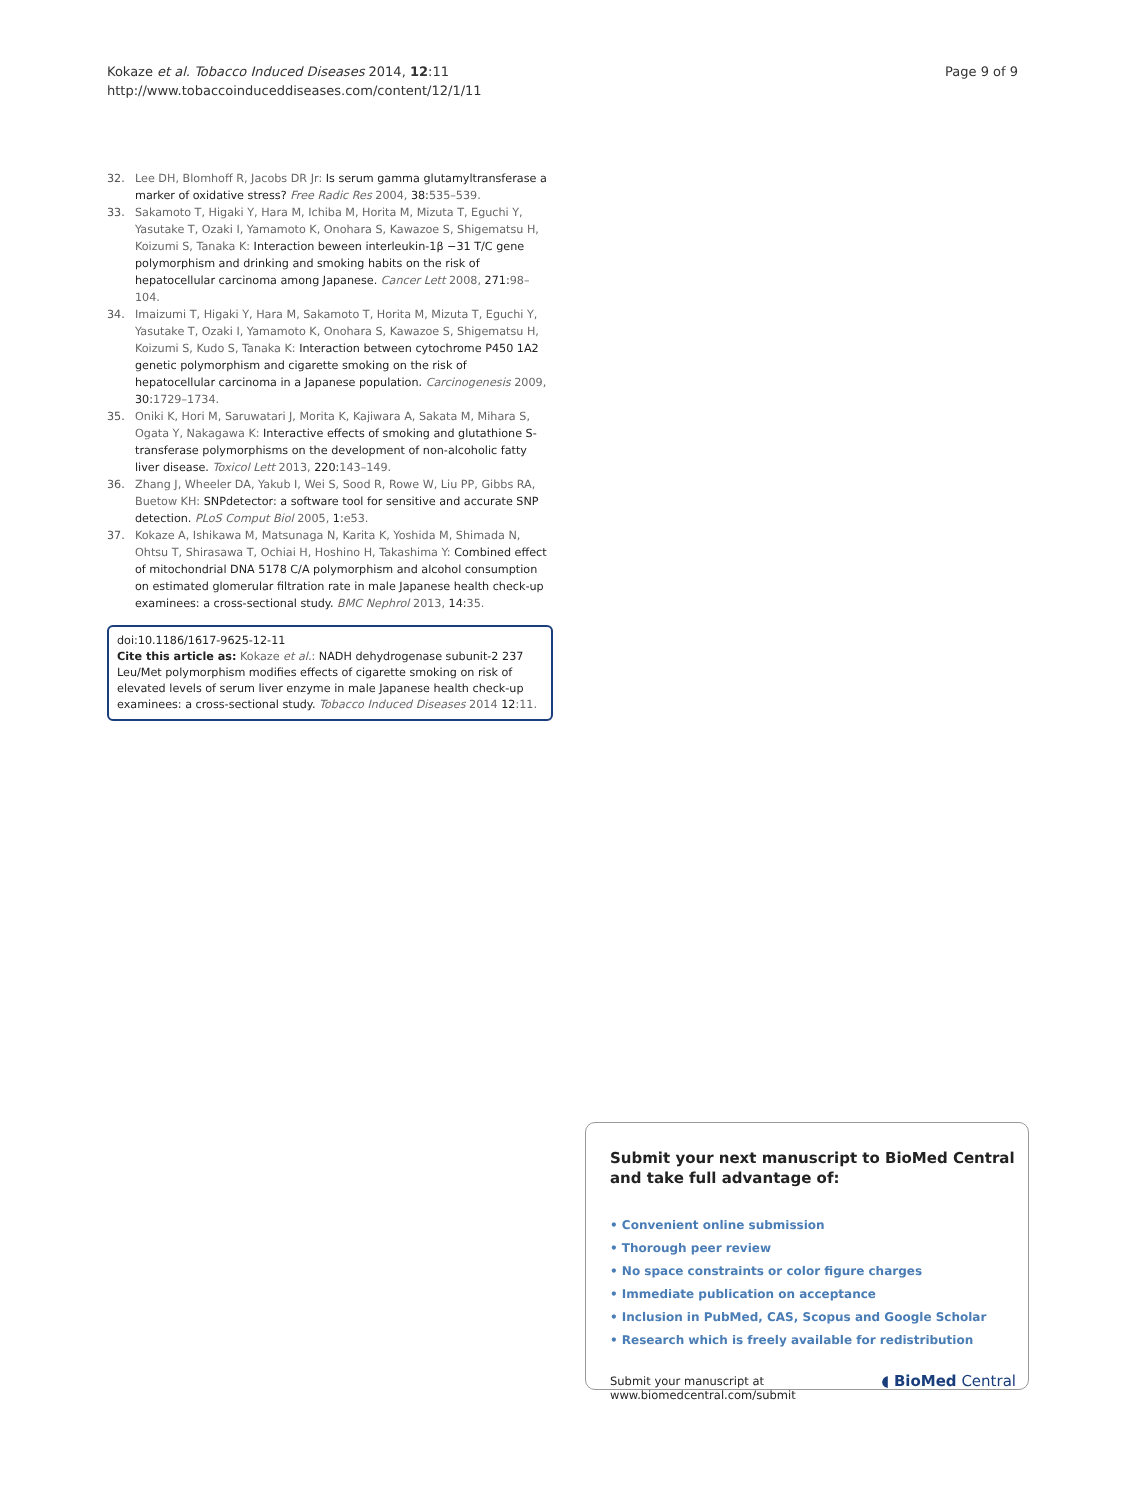Kokaze et al. Tobacco Induced Diseases 2014, 12:11
http://www.tobaccoinduceddiseases.com/content/12/1/11
Page 9 of 9
32. Lee DH, Blomhoff R, Jacobs DR Jr: Is serum gamma glutamyltransferase a marker of oxidative stress? Free Radic Res 2004, 38:535–539.
33. Sakamoto T, Higaki Y, Hara M, Ichiba M, Horita M, Mizuta T, Eguchi Y, Yasutake T, Ozaki I, Yamamoto K, Onohara S, Kawazoe S, Shigematsu H, Koizumi S, Tanaka K: Interaction beween interleukin-1β −31 T/C gene polymorphism and drinking and smoking habits on the risk of hepatocellular carcinoma among Japanese. Cancer Lett 2008, 271:98–104.
34. Imaizumi T, Higaki Y, Hara M, Sakamoto T, Horita M, Mizuta T, Eguchi Y, Yasutake T, Ozaki I, Yamamoto K, Onohara S, Kawazoe S, Shigematsu H, Koizumi S, Kudo S, Tanaka K: Interaction between cytochrome P450 1A2 genetic polymorphism and cigarette smoking on the risk of hepatocellular carcinoma in a Japanese population. Carcinogenesis 2009, 30:1729–1734.
35. Oniki K, Hori M, Saruwatari J, Morita K, Kajiwara A, Sakata M, Mihara S, Ogata Y, Nakagawa K: Interactive effects of smoking and glutathione S-transferase polymorphisms on the development of non-alcoholic fatty liver disease. Toxicol Lett 2013, 220:143–149.
36. Zhang J, Wheeler DA, Yakub I, Wei S, Sood R, Rowe W, Liu PP, Gibbs RA, Buetow KH: SNPdetector: a software tool for sensitive and accurate SNP detection. PLoS Comput Biol 2005, 1:e53.
37. Kokaze A, Ishikawa M, Matsunaga N, Karita K, Yoshida M, Shimada N, Ohtsu T, Shirasawa T, Ochiai H, Hoshino H, Takashima Y: Combined effect of mitochondrial DNA 5178 C/A polymorphism and alcohol consumption on estimated glomerular filtration rate in male Japanese health check-up examinees: a cross-sectional study. BMC Nephrol 2013, 14:35.
doi:10.1186/1617-9625-12-11
Cite this article as: Kokaze et al.: NADH dehydrogenase subunit-2 237 Leu/Met polymorphism modifies effects of cigarette smoking on risk of elevated levels of serum liver enzyme in male Japanese health check-up examinees: a cross-sectional study. Tobacco Induced Diseases 2014 12:11.
Submit your next manuscript to BioMed Central and take full advantage of:
• Convenient online submission
• Thorough peer review
• No space constraints or color figure charges
• Immediate publication on acceptance
• Inclusion in PubMed, CAS, Scopus and Google Scholar
• Research which is freely available for redistribution
Submit your manuscript at
www.biomedcentral.com/submit ◖ BioMed Central